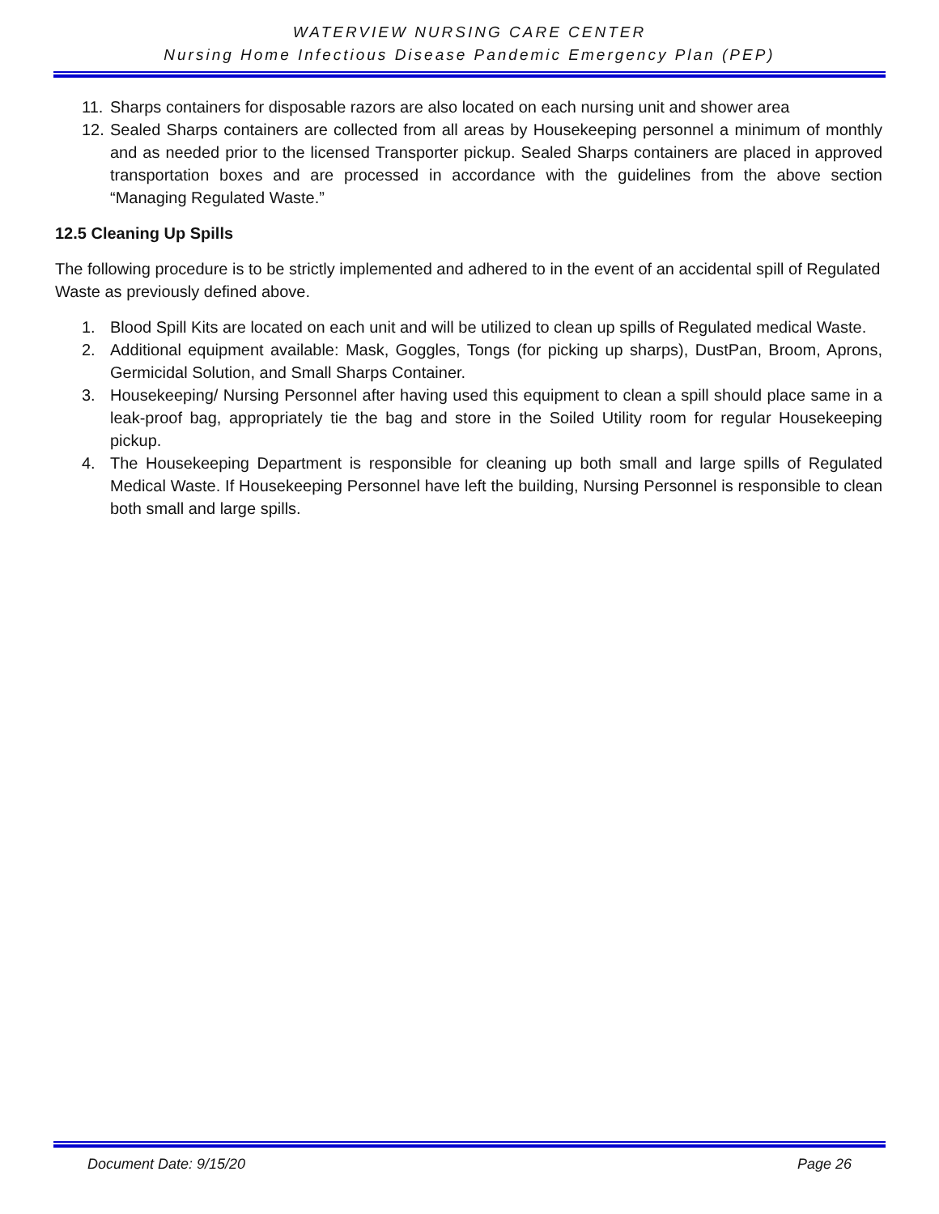WATERVIEW NURSING CARE CENTER
Nursing Home Infectious Disease Pandemic Emergency Plan (PEP)
11. Sharps containers for disposable razors are also located on each nursing unit and shower area
12. Sealed Sharps containers are collected from all areas by Housekeeping personnel a minimum of monthly and as needed prior to the licensed Transporter pickup. Sealed Sharps containers are placed in approved transportation boxes and are processed in accordance with the guidelines from the above section “Managing Regulated Waste.”
12.5 Cleaning Up Spills
The following procedure is to be strictly implemented and adhered to in the event of an accidental spill of Regulated Waste as previously defined above.
1. Blood Spill Kits are located on each unit and will be utilized to clean up spills of Regulated medical Waste.
2. Additional equipment available: Mask, Goggles, Tongs (for picking up sharps), DustPan, Broom, Aprons, Germicidal Solution, and Small Sharps Container.
3. Housekeeping/ Nursing Personnel after having used this equipment to clean a spill should place same in a leak-proof bag, appropriately tie the bag and store in the Soiled Utility room for regular Housekeeping pickup.
4. The Housekeeping Department is responsible for cleaning up both small and large spills of Regulated Medical Waste. If Housekeeping Personnel have left the building, Nursing Personnel is responsible to clean both small and large spills.
Document Date: 9/15/20 Page 26